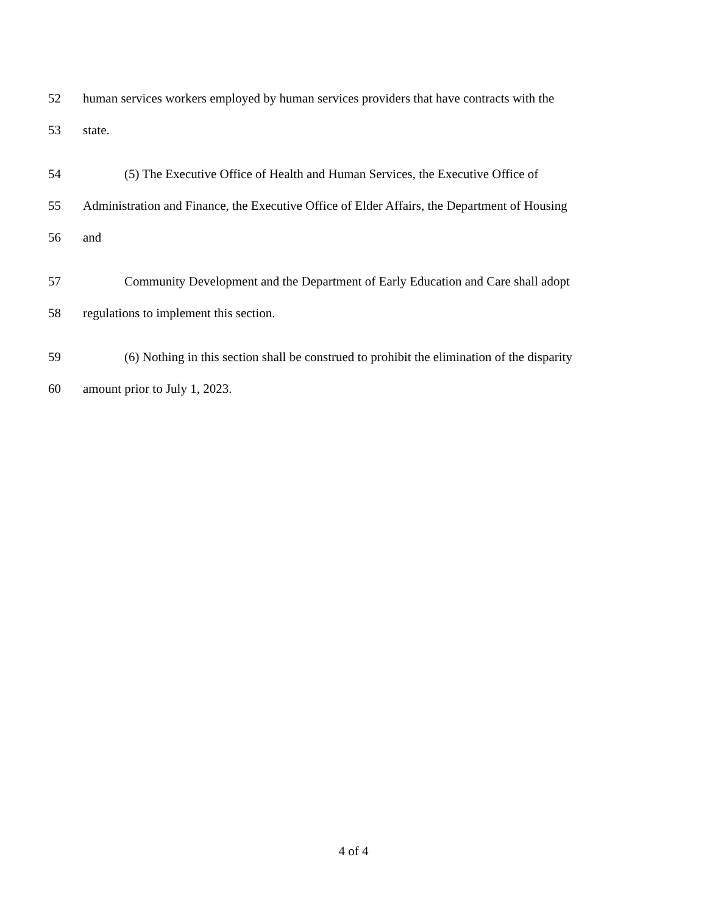52 human services workers employed by human services providers that have contracts with the
53 state.
54 (5) The Executive Office of Health and Human Services, the Executive Office of
55 Administration and Finance, the Executive Office of Elder Affairs, the Department of Housing
56 and
57 Community Development and the Department of Early Education and Care shall adopt
58 regulations to implement this section.
59 (6) Nothing in this section shall be construed to prohibit the elimination of the disparity
60 amount prior to July 1, 2023.
4 of 4